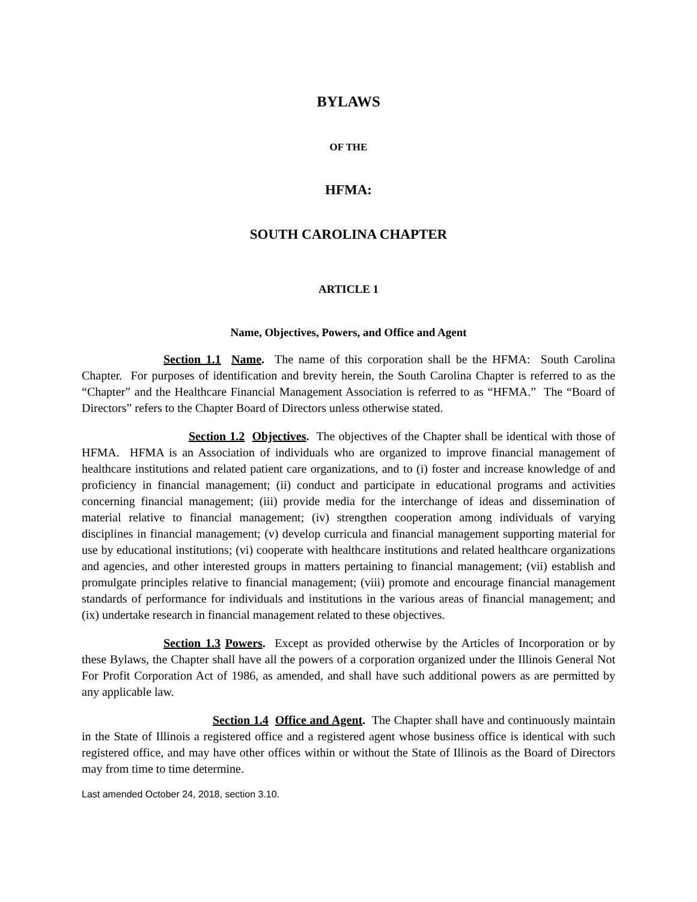BYLAWS
OF THE
HFMA:
SOUTH CAROLINA CHAPTER
ARTICLE 1
Name, Objectives, Powers, and Office and Agent
Section 1.1 Name. The name of this corporation shall be the HFMA: South Carolina Chapter. For purposes of identification and brevity herein, the South Carolina Chapter is referred to as the “Chapter” and the Healthcare Financial Management Association is referred to as “HFMA.” The “Board of Directors” refers to the Chapter Board of Directors unless otherwise stated.
Section 1.2 Objectives. The objectives of the Chapter shall be identical with those of HFMA. HFMA is an Association of individuals who are organized to improve financial management of healthcare institutions and related patient care organizations, and to (i) foster and increase knowledge of and proficiency in financial management; (ii) conduct and participate in educational programs and activities concerning financial management; (iii) provide media for the interchange of ideas and dissemination of material relative to financial management; (iv) strengthen cooperation among individuals of varying disciplines in financial management; (v) develop curricula and financial management supporting material for use by educational institutions; (vi) cooperate with healthcare institutions and related healthcare organizations and agencies, and other interested groups in matters pertaining to financial management; (vii) establish and promulgate principles relative to financial management; (viii) promote and encourage financial management standards of performance for individuals and institutions in the various areas of financial management; and (ix) undertake research in financial management related to these objectives.
Section 1.3 Powers. Except as provided otherwise by the Articles of Incorporation or by these Bylaws, the Chapter shall have all the powers of a corporation organized under the Illinois General Not For Profit Corporation Act of 1986, as amended, and shall have such additional powers as are permitted by any applicable law.
Section 1.4 Office and Agent. The Chapter shall have and continuously maintain in the State of Illinois a registered office and a registered agent whose business office is identical with such registered office, and may have other offices within or without the State of Illinois as the Board of Directors may from time to time determine.
Last amended October 24, 2018, section 3.10.